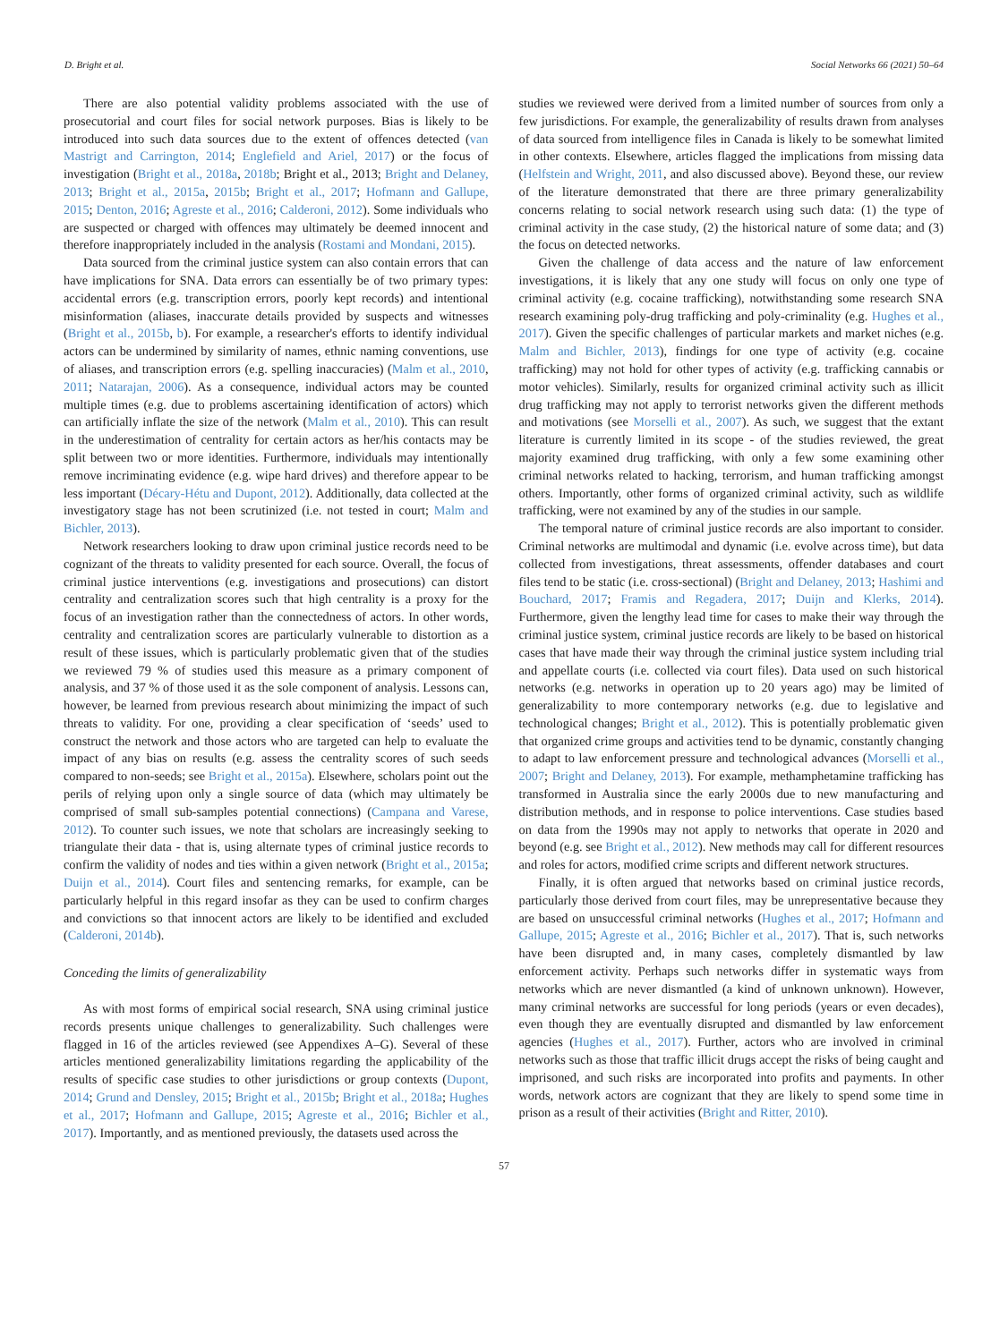D. Bright et al. Social Networks 66 (2021) 50–64
There are also potential validity problems associated with the use of prosecutorial and court files for social network purposes. Bias is likely to be introduced into such data sources due to the extent of offences detected (van Mastrigt and Carrington, 2014; Englefield and Ariel, 2017) or the focus of investigation (Bright et al., 2018a, 2018b; Bright et al., 2013; Bright and Delaney, 2013; Bright et al., 2015a, 2015b; Bright et al., 2017; Hofmann and Gallupe, 2015; Denton, 2016; Agreste et al., 2016; Calderoni, 2012). Some individuals who are suspected or charged with offences may ultimately be deemed innocent and therefore inappropriately included in the analysis (Rostami and Mondani, 2015).
Data sourced from the criminal justice system can also contain errors that can have implications for SNA. Data errors can essentially be of two primary types: accidental errors (e.g. transcription errors, poorly kept records) and intentional misinformation (aliases, inaccurate details provided by suspects and witnesses (Bright et al., 2015b, b). For example, a researcher's efforts to identify individual actors can be undermined by similarity of names, ethnic naming conventions, use of aliases, and transcription errors (e.g. spelling inaccuracies) (Malm et al., 2010, 2011; Natarajan, 2006). As a consequence, individual actors may be counted multiple times (e.g. due to problems ascertaining identification of actors) which can artificially inflate the size of the network (Malm et al., 2010). This can result in the underestimation of centrality for certain actors as her/his contacts may be split between two or more identities. Furthermore, individuals may intentionally remove incriminating evidence (e.g. wipe hard drives) and therefore appear to be less important (Décary-Hétu and Dupont, 2012). Additionally, data collected at the investigatory stage has not been scrutinized (i.e. not tested in court; Malm and Bichler, 2013).
Network researchers looking to draw upon criminal justice records need to be cognizant of the threats to validity presented for each source. Overall, the focus of criminal justice interventions (e.g. investigations and prosecutions) can distort centrality and centralization scores such that high centrality is a proxy for the focus of an investigation rather than the connectedness of actors. In other words, centrality and centralization scores are particularly vulnerable to distortion as a result of these issues, which is particularly problematic given that of the studies we reviewed 79 % of studies used this measure as a primary component of analysis, and 37 % of those used it as the sole component of analysis. Lessons can, however, be learned from previous research about minimizing the impact of such threats to validity. For one, providing a clear specification of ‘seeds’ used to construct the network and those actors who are targeted can help to evaluate the impact of any bias on results (e.g. assess the centrality scores of such seeds compared to non-seeds; see Bright et al., 2015a). Elsewhere, scholars point out the perils of relying upon only a single source of data (which may ultimately be comprised of small sub-samples potential connections) (Campana and Varese, 2012). To counter such issues, we note that scholars are increasingly seeking to triangulate their data - that is, using alternate types of criminal justice records to confirm the validity of nodes and ties within a given network (Bright et al., 2015a; Duijn et al., 2014). Court files and sentencing remarks, for example, can be particularly helpful in this regard insofar as they can be used to confirm charges and convictions so that innocent actors are likely to be identified and excluded (Calderoni, 2014b).
Conceding the limits of generalizability
As with most forms of empirical social research, SNA using criminal justice records presents unique challenges to generalizability. Such challenges were flagged in 16 of the articles reviewed (see Appendixes A–G). Several of these articles mentioned generalizability limitations regarding the applicability of the results of specific case studies to other jurisdictions or group contexts (Dupont, 2014; Grund and Densley, 2015; Bright et al., 2015b; Bright et al., 2018a; Hughes et al., 2017; Hofmann and Gallupe, 2015; Agreste et al., 2016; Bichler et al., 2017). Importantly, and as mentioned previously, the datasets used across the
studies we reviewed were derived from a limited number of sources from only a few jurisdictions. For example, the generalizability of results drawn from analyses of data sourced from intelligence files in Canada is likely to be somewhat limited in other contexts. Elsewhere, articles flagged the implications from missing data (Helfstein and Wright, 2011, and also discussed above). Beyond these, our review of the literature demonstrated that there are three primary generalizability concerns relating to social network research using such data: (1) the type of criminal activity in the case study, (2) the historical nature of some data; and (3) the focus on detected networks.
Given the challenge of data access and the nature of law enforcement investigations, it is likely that any one study will focus on only one type of criminal activity (e.g. cocaine trafficking), notwithstanding some research SNA research examining poly-drug trafficking and poly-criminality (e.g. Hughes et al., 2017). Given the specific challenges of particular markets and market niches (e.g. Malm and Bichler, 2013), findings for one type of activity (e.g. cocaine trafficking) may not hold for other types of activity (e.g. trafficking cannabis or motor vehicles). Similarly, results for organized criminal activity such as illicit drug trafficking may not apply to terrorist networks given the different methods and motivations (see Morselli et al., 2007). As such, we suggest that the extant literature is currently limited in its scope - of the studies reviewed, the great majority examined drug trafficking, with only a few some examining other criminal networks related to hacking, terrorism, and human trafficking amongst others. Importantly, other forms of organized criminal activity, such as wildlife trafficking, were not examined by any of the studies in our sample.
The temporal nature of criminal justice records are also important to consider. Criminal networks are multimodal and dynamic (i.e. evolve across time), but data collected from investigations, threat assessments, offender databases and court files tend to be static (i.e. cross-sectional) (Bright and Delaney, 2013; Hashimi and Bouchard, 2017; Framis and Regadera, 2017; Duijn and Klerks, 2014). Furthermore, given the lengthy lead time for cases to make their way through the criminal justice system, criminal justice records are likely to be based on historical cases that have made their way through the criminal justice system including trial and appellate courts (i.e. collected via court files). Data used on such historical networks (e.g. networks in operation up to 20 years ago) may be limited of generalizability to more contemporary networks (e.g. due to legislative and technological changes; Bright et al., 2012). This is potentially problematic given that organized crime groups and activities tend to be dynamic, constantly changing to adapt to law enforcement pressure and technological advances (Morselli et al., 2007; Bright and Delaney, 2013). For example, methamphetamine trafficking has transformed in Australia since the early 2000s due to new manufacturing and distribution methods, and in response to police interventions. Case studies based on data from the 1990s may not apply to networks that operate in 2020 and beyond (e.g. see Bright et al., 2012). New methods may call for different resources and roles for actors, modified crime scripts and different network structures.
Finally, it is often argued that networks based on criminal justice records, particularly those derived from court files, may be unrepresentative because they are based on unsuccessful criminal networks (Hughes et al., 2017; Hofmann and Gallupe, 2015; Agreste et al., 2016; Bichler et al., 2017). That is, such networks have been disrupted and, in many cases, completely dismantled by law enforcement activity. Perhaps such networks differ in systematic ways from networks which are never dismantled (a kind of unknown unknown). However, many criminal networks are successful for long periods (years or even decades), even though they are eventually disrupted and dismantled by law enforcement agencies (Hughes et al., 2017). Further, actors who are involved in criminal networks such as those that traffic illicit drugs accept the risks of being caught and imprisoned, and such risks are incorporated into profits and payments. In other words, network actors are cognizant that they are likely to spend some time in prison as a result of their activities (Bright and Ritter, 2010).
57